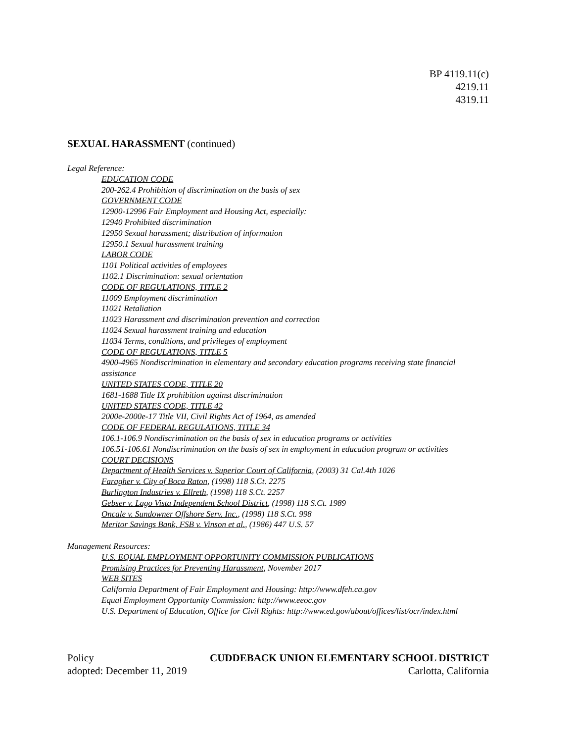BP 4119.11(c)
4219.11
4319.11
SEXUAL HARASSMENT (continued)
Legal Reference:
EDUCATION CODE
200-262.4 Prohibition of discrimination on the basis of sex
GOVERNMENT CODE
12900-12996 Fair Employment and Housing Act, especially:
12940 Prohibited discrimination
12950 Sexual harassment; distribution of information
12950.1 Sexual harassment training
LABOR CODE
1101 Political activities of employees
1102.1 Discrimination: sexual orientation
CODE OF REGULATIONS, TITLE 2
11009 Employment discrimination
11021 Retaliation
11023 Harassment and discrimination prevention and correction
11024 Sexual harassment training and education
11034 Terms, conditions, and privileges of employment
CODE OF REGULATIONS, TITLE 5
4900-4965 Nondiscrimination in elementary and secondary education programs receiving state financial assistance
UNITED STATES CODE, TITLE 20
1681-1688 Title IX prohibition against discrimination
UNITED STATES CODE, TITLE 42
2000e-2000e-17 Title VII, Civil Rights Act of 1964, as amended
CODE OF FEDERAL REGULATIONS, TITLE 34
106.1-106.9 Nondiscrimination on the basis of sex in education programs or activities
106.51-106.61 Nondiscrimination on the basis of sex in employment in education program or activities
COURT DECISIONS
Department of Health Services v. Superior Court of California, (2003) 31 Cal.4th 1026
Faragher v. City of Boca Raton, (1998) 118 S.Ct. 2275
Burlington Industries v. Ellreth, (1998) 118 S.Ct. 2257
Gebser v. Lago Vista Independent School District, (1998) 118 S.Ct. 1989
Oncale v. Sundowner Offshore Serv. Inc., (1998) 118 S.Ct. 998
Meritor Savings Bank, FSB v. Vinson et al., (1986) 447 U.S. 57
Management Resources:
U.S. EQUAL EMPLOYMENT OPPORTUNITY COMMISSION PUBLICATIONS
Promising Practices for Preventing Harassment, November 2017
WEB SITES
California Department of Fair Employment and Housing: http://www.dfeh.ca.gov
Equal Employment Opportunity Commission: http://www.eeoc.gov
U.S. Department of Education, Office for Civil Rights: http://www.ed.gov/about/offices/list/ocr/index.html
Policy CUDDEBACK UNION ELEMENTARY SCHOOL DISTRICT
adopted: December 11, 2019 Carlotta, California